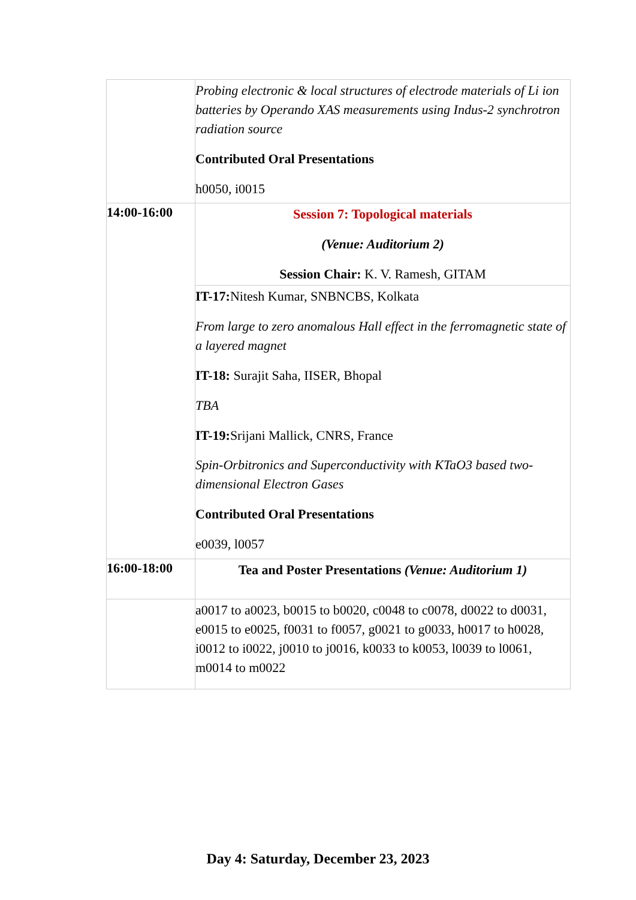| | Probing electronic & local structures of electrode materials of Li ion batteries by Operando XAS measurements using Indus-2 synchrotron radiation source Contributed Oral Presentations h0050, i0015 |
| 14:00-16:00 | Session 7: Topological materials (Venue: Auditorium 2) Session Chair: K. V. Ramesh, GITAM |
| | IT-17: Nitesh Kumar, SNBNCBS, Kolkata From large to zero anomalous Hall effect in the ferromagnetic state of a layered magnet IT-18: Surajit Saha, IISER, Bhopal TBA IT-19: Srijani Mallick, CNRS, France Spin-Orbitronics and Superconductivity with KTaO3 based two-dimensional Electron Gases Contributed Oral Presentations e0039, l0057 |
| 16:00-18:00 | Tea and Poster Presentations (Venue: Auditorium 1) |
| | a0017 to a0023, b0015 to b0020, c0048 to c0078, d0022 to d0031, e0015 to e0025, f0031 to f0057, g0021 to g0033, h0017 to h0028, i0012 to i0022, j0010 to j0016, k0033 to k0053, l0039 to l0061, m0014 to m0022 |
Day 4: Saturday, December 23, 2023